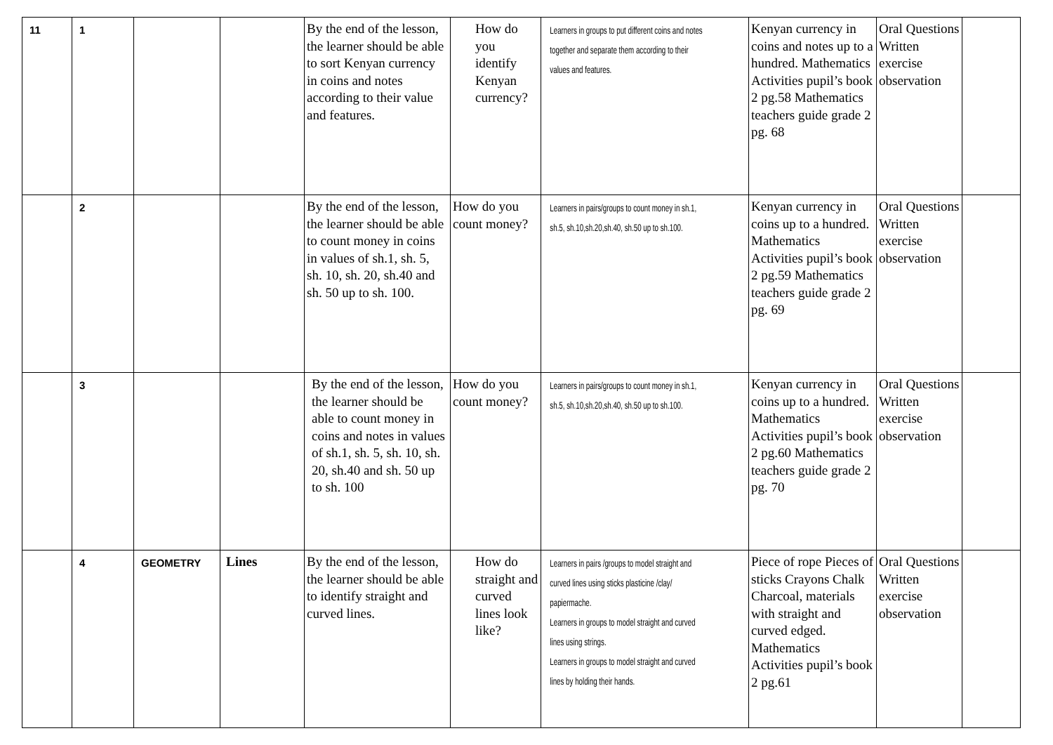| 11 | 1 | | | By the end of the lesson, the learner should be able to sort Kenyan currency in coins and notes according to their value and features. | How do you identify Kenyan currency? | Learners in groups to put different coins and notes together and separate them according to their values and features. | Kenyan currency in coins and notes up to a hundred. Mathematics Activities pupil’s book 2 pg.58 Mathematics teachers guide grade 2 pg. 68 | Oral Questions Written exercise observation | |
| | 2 | | | By the end of the lesson, the learner should be able to count money in coins in values of sh.1, sh. 5, sh. 10, sh. 20, sh.40 and sh. 50 up to sh. 100. | How do you count money? | Learners in pairs/groups to count money in sh.1, sh.5, sh.10,sh.20,sh.40, sh.50 up to sh.100. | Kenyan currency in coins up to a hundred. Mathematics Activities pupil’s book 2 pg.59 Mathematics teachers guide grade 2 pg. 69 | Oral Questions Written exercise observation | |
| | 3 | | | By the end of the lesson, the learner should be able to count money in coins and notes in values of sh.1, sh. 5, sh. 10, sh. 20, sh.40 and sh. 50 up to sh. 100 | How do you count money? | Learners in pairs/groups to count money in sh.1, sh.5, sh.10,sh.20,sh.40, sh.50 up to sh.100. | Kenyan currency in coins up to a hundred. Mathematics Activities pupil’s book 2 pg.60 Mathematics teachers guide grade 2 pg. 70 | Oral Questions Written exercise observation | |
| | 4 | GEOMETRY | Lines | By the end of the lesson, the learner should be able to identify straight and curved lines. | How do straight and curved lines look like? | Learners in pairs /groups to model straight and curved lines using sticks plasticine /clay/ papiermache. Learners in groups to model straight and curved lines using strings. Learners in groups to model straight and curved lines by holding their hands. | Piece of rope Pieces of sticks Crayons Chalk Charcoal, materials with straight and curved edged. Mathematics Activities pupil’s book 2 pg.61 | Oral Questions Written exercise observation | |